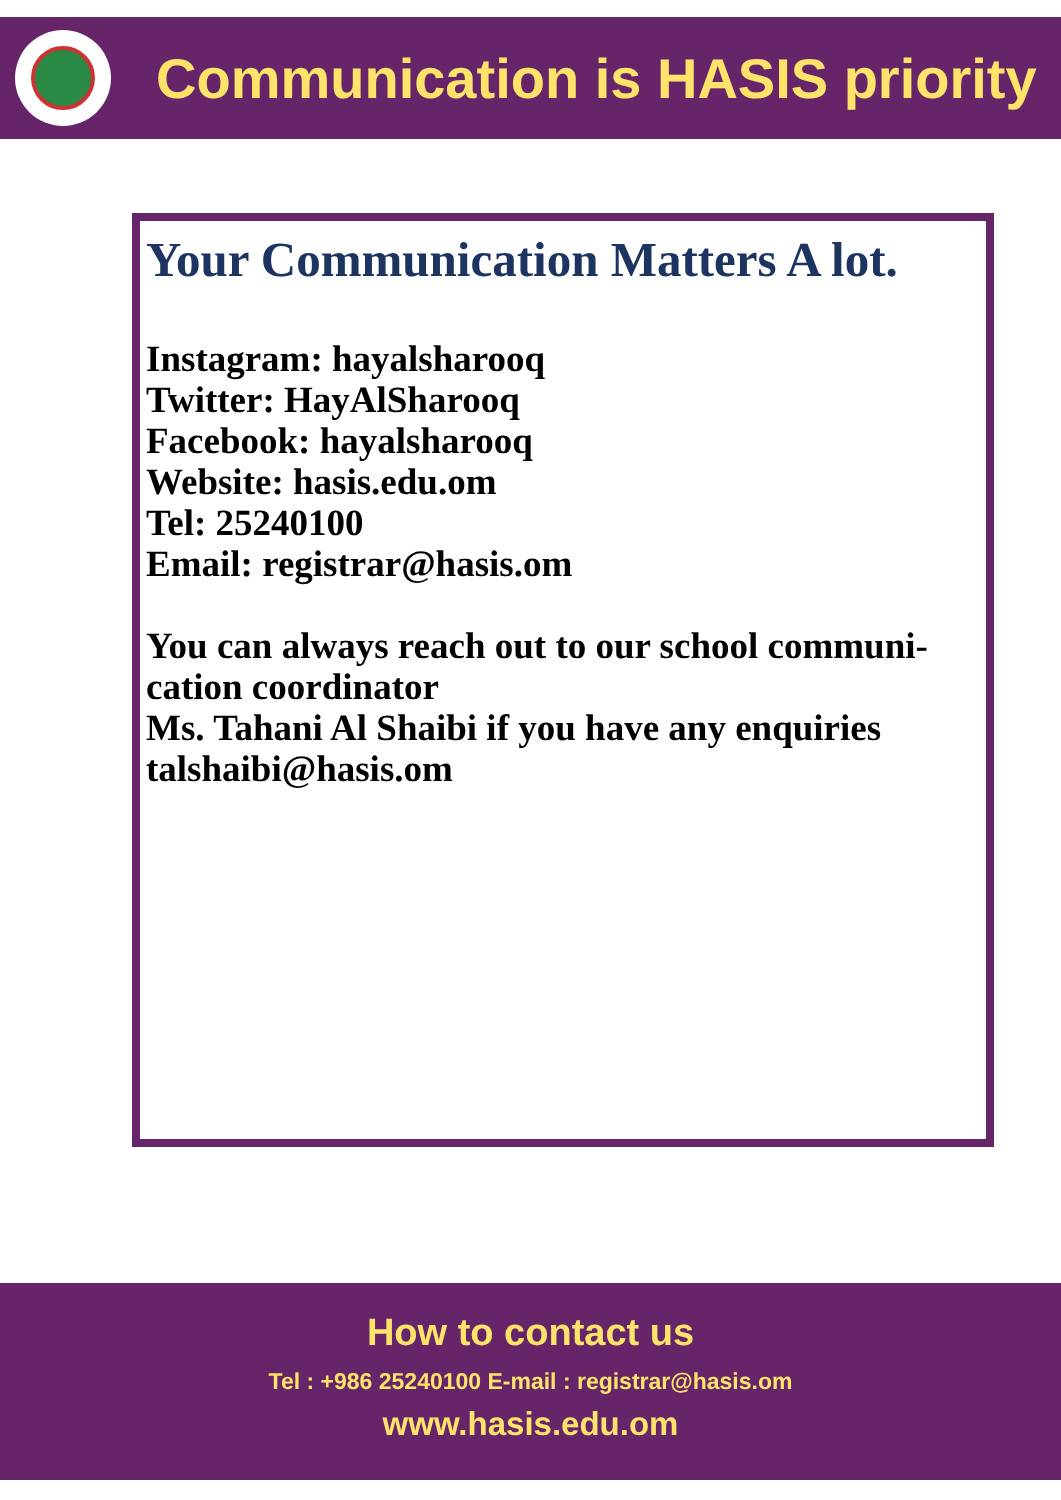Communication is HASIS priority
Your Communication Matters A lot.
Instagram: hayalsharooq
Twitter: HayAlSharooq
Facebook: hayalsharooq
Website: hasis.edu.om
Tel: 25240100
Email: registrar@hasis.om
You can always reach out to our school communi-
cation coordinator
Ms. Tahani Al Shaibi if you have any enquiries
talshaibi@hasis.om
How to contact us
Tel : +986 25240100 E-mail : registrar@hasis.om
www.hasis.edu.om